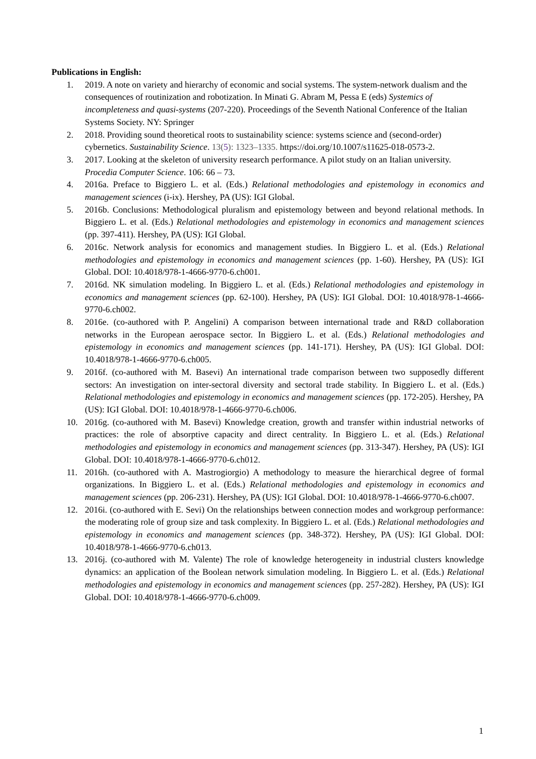Publications in English:
1. 2019. A note on variety and hierarchy of economic and social systems. The system-network dualism and the consequences of routinization and robotization. In Minati G. Abram M, Pessa E (eds) Systemics of incompleteness and quasi-systems (207-220). Proceedings of the Seventh National Conference of the Italian Systems Society. NY: Springer
2. 2018. Providing sound theoretical roots to sustainability science: systems science and (second-order) cybernetics. Sustainability Science. 13(5): 1323–1335. https://doi.org/10.1007/s11625-018-0573-2.
3. 2017. Looking at the skeleton of university research performance. A pilot study on an Italian university. Procedia Computer Science. 106: 66 – 73.
4. 2016a. Preface to Biggiero L. et al. (Eds.) Relational methodologies and epistemology in economics and management sciences (i-ix). Hershey, PA (US): IGI Global.
5. 2016b. Conclusions: Methodological pluralism and epistemology between and beyond relational methods. In Biggiero L. et al. (Eds.) Relational methodologies and epistemology in economics and management sciences (pp. 397-411). Hershey, PA (US): IGI Global.
6. 2016c. Network analysis for economics and management studies. In Biggiero L. et al. (Eds.) Relational methodologies and epistemology in economics and management sciences (pp. 1-60). Hershey, PA (US): IGI Global. DOI: 10.4018/978-1-4666-9770-6.ch001.
7. 2016d. NK simulation modeling. In Biggiero L. et al. (Eds.) Relational methodologies and epistemology in economics and management sciences (pp. 62-100). Hershey, PA (US): IGI Global. DOI: 10.4018/978-1-4666-9770-6.ch002.
8. 2016e. (co-authored with P. Angelini) A comparison between international trade and R&D collaboration networks in the European aerospace sector. In Biggiero L. et al. (Eds.) Relational methodologies and epistemology in economics and management sciences (pp. 141-171). Hershey, PA (US): IGI Global. DOI: 10.4018/978-1-4666-9770-6.ch005.
9. 2016f. (co-authored with M. Basevi) An international trade comparison between two supposedly different sectors: An investigation on inter-sectoral diversity and sectoral trade stability. In Biggiero L. et al. (Eds.) Relational methodologies and epistemology in economics and management sciences (pp. 172-205). Hershey, PA (US): IGI Global. DOI: 10.4018/978-1-4666-9770-6.ch006.
10. 2016g. (co-authored with M. Basevi) Knowledge creation, growth and transfer within industrial networks of practices: the role of absorptive capacity and direct centrality. In Biggiero L. et al. (Eds.) Relational methodologies and epistemology in economics and management sciences (pp. 313-347). Hershey, PA (US): IGI Global. DOI: 10.4018/978-1-4666-9770-6.ch012.
11. 2016h. (co-authored with A. Mastrogiorgio) A methodology to measure the hierarchical degree of formal organizations. In Biggiero L. et al. (Eds.) Relational methodologies and epistemology in economics and management sciences (pp. 206-231). Hershey, PA (US): IGI Global. DOI: 10.4018/978-1-4666-9770-6.ch007.
12. 2016i. (co-authored with E. Sevi) On the relationships between connection modes and workgroup performance: the moderating role of group size and task complexity. In Biggiero L. et al. (Eds.) Relational methodologies and epistemology in economics and management sciences (pp. 348-372). Hershey, PA (US): IGI Global. DOI: 10.4018/978-1-4666-9770-6.ch013.
13. 2016j. (co-authored with M. Valente) The role of knowledge heterogeneity in industrial clusters knowledge dynamics: an application of the Boolean network simulation modeling. In Biggiero L. et al. (Eds.) Relational methodologies and epistemology in economics and management sciences (pp. 257-282). Hershey, PA (US): IGI Global. DOI: 10.4018/978-1-4666-9770-6.ch009.
1